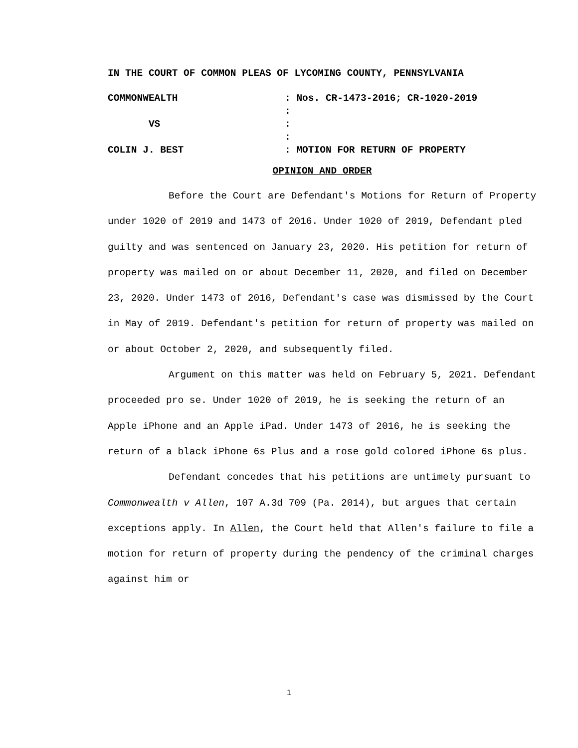IN THE COURT OF COMMON PLEAS OF LYCOMING COUNTY, PENNSYLVANIA
COMMONWEALTH
: Nos. CR-1473-2016; CR-1020-2019
:
VS
:
:
COLIN J. BEST
: MOTION FOR RETURN OF PROPERTY
OPINION AND ORDER
Before the Court are Defendant's Motions for Return of Property under 1020 of 2019 and 1473 of 2016. Under 1020 of 2019, Defendant pled guilty and was sentenced on January 23, 2020. His petition for return of property was mailed on or about December 11, 2020, and filed on December 23, 2020. Under 1473 of 2016, Defendant's case was dismissed by the Court in May of 2019. Defendant's petition for return of property was mailed on or about October 2, 2020, and subsequently filed.
Argument on this matter was held on February 5, 2021. Defendant proceeded pro se. Under 1020 of 2019, he is seeking the return of an Apple iPhone and an Apple iPad. Under 1473 of 2016, he is seeking the return of a black iPhone 6s Plus and a rose gold colored iPhone 6s plus.
Defendant concedes that his petitions are untimely pursuant to Commonwealth v Allen, 107 A.3d 709 (Pa. 2014), but argues that certain exceptions apply. In Allen, the Court held that Allen's failure to file a motion for return of property during the pendency of the criminal charges against him or
1